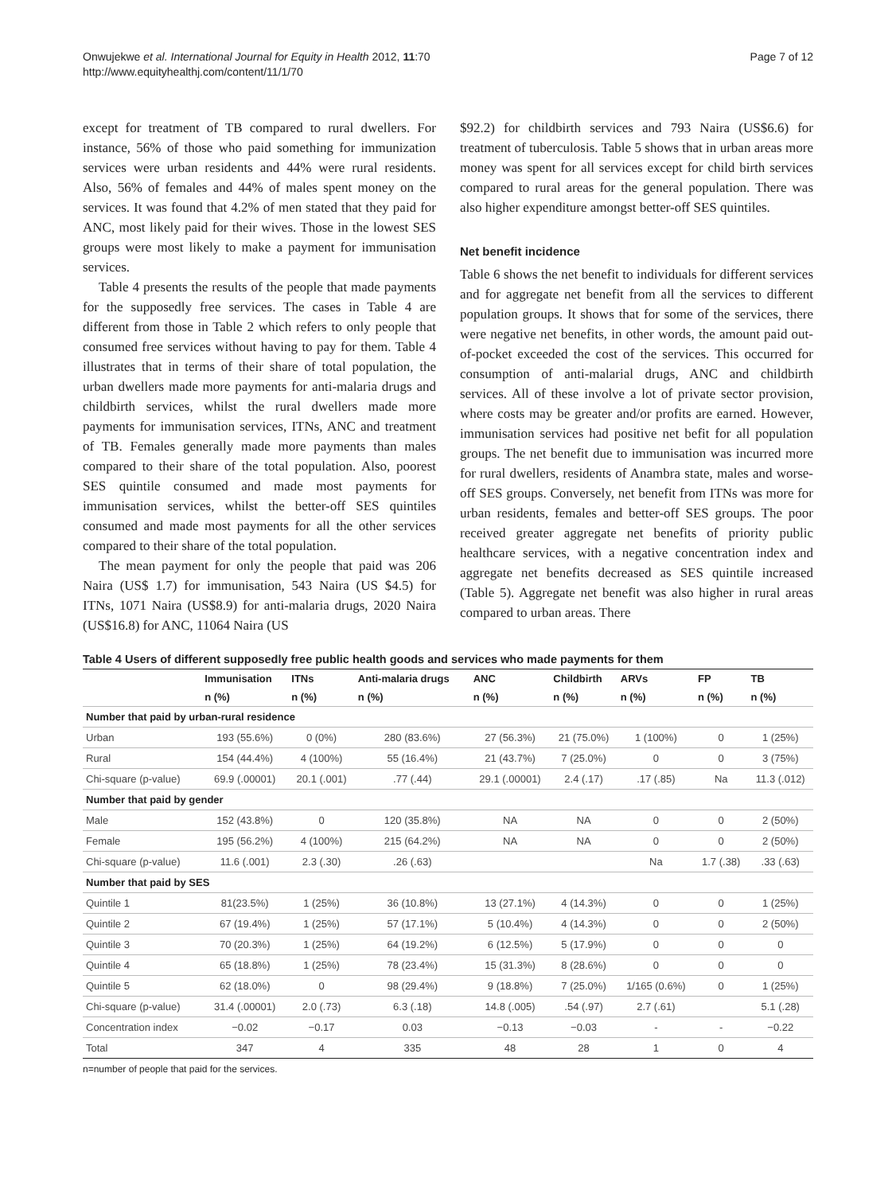Onwujekwe et al. International Journal for Equity in Health 2012, 11:70
http://www.equityhealthj.com/content/11/1/70
Page 7 of 12
except for treatment of TB compared to rural dwellers. For instance, 56% of those who paid something for immunization services were urban residents and 44% were rural residents. Also, 56% of females and 44% of males spent money on the services. It was found that 4.2% of men stated that they paid for ANC, most likely paid for their wives. Those in the lowest SES groups were most likely to make a payment for immunisation services.
Table 4 presents the results of the people that made payments for the supposedly free services. The cases in Table 4 are different from those in Table 2 which refers to only people that consumed free services without having to pay for them. Table 4 illustrates that in terms of their share of total population, the urban dwellers made more payments for anti-malaria drugs and childbirth services, whilst the rural dwellers made more payments for immunisation services, ITNs, ANC and treatment of TB. Females generally made more payments than males compared to their share of the total population. Also, poorest SES quintile consumed and made most payments for immunisation services, whilst the better-off SES quintiles consumed and made most payments for all the other services compared to their share of the total population.
The mean payment for only the people that paid was 206 Naira (US$ 1.7) for immunisation, 543 Naira (US $4.5) for ITNs, 1071 Naira (US$8.9) for anti-malaria drugs, 2020 Naira (US$16.8) for ANC, 11064 Naira (US
$92.2) for childbirth services and 793 Naira (US$6.6) for treatment of tuberculosis. Table 5 shows that in urban areas more money was spent for all services except for child birth services compared to rural areas for the general population. There was also higher expenditure amongst better-off SES quintiles.
Net benefit incidence
Table 6 shows the net benefit to individuals for different services and for aggregate net benefit from all the services to different population groups. It shows that for some of the services, there were negative net benefits, in other words, the amount paid out-of-pocket exceeded the cost of the services. This occurred for consumption of anti-malarial drugs, ANC and childbirth services. All of these involve a lot of private sector provision, where costs may be greater and/or profits are earned. However, immunisation services had positive net befit for all population groups. The net benefit due to immunisation was incurred more for rural dwellers, residents of Anambra state, males and worse-off SES groups. Conversely, net benefit from ITNs was more for urban residents, females and better-off SES groups. The poor received greater aggregate net benefits of priority public healthcare services, with a negative concentration index and aggregate net benefits decreased as SES quintile increased (Table 5). Aggregate net benefit was also higher in rural areas compared to urban areas. There
Table 4 Users of different supposedly free public health goods and services who made payments for them
| | Immunisation | ITNs | Anti-malaria drugs | ANC | Childbirth | ARVs | FP | TB |
| --- | --- | --- | --- | --- | --- | --- | --- | --- |
| | n (%) | n (%) | n (%) | n (%) | n (%) | n (%) | n (%) | n (%) |
| Number that paid by urban-rural residence | | | | | | | | |
| Urban | 193 (55.6%) | 0 (0%) | 280 (83.6%) | 27 (56.3%) | 21 (75.0%) | 1 (100%) | 0 | 1 (25%) |
| Rural | 154 (44.4%) | 4 (100%) | 55 (16.4%) | 21 (43.7%) | 7 (25.0%) | 0 | 0 | 3 (75%) |
| Chi-square (p-value) | 69.9 (.00001) | 20.1 (.001) | .77 (.44) | 29.1 (.00001) | 2.4 (.17) | .17 (.85) | Na | 11.3 (.012) |
| Number that paid by gender | | | | | | | | |
| Male | 152 (43.8%) | 0 | 120 (35.8%) | NA | NA | 0 | 0 | 2 (50%) |
| Female | 195 (56.2%) | 4 (100%) | 215 (64.2%) | NA | NA | 0 | 0 | 2 (50%) |
| Chi-square (p-value) | 11.6 (.001) | 2.3 (.30) | .26 (.63) | | | Na | 1.7 (.38) | .33 (.63) |
| Number that paid by SES | | | | | | | | |
| Quintile 1 | 81(23.5%) | 1 (25%) | 36 (10.8%) | 13 (27.1%) | 4 (14.3%) | 0 | 0 | 1 (25%) |
| Quintile 2 | 67 (19.4%) | 1 (25%) | 57 (17.1%) | 5 (10.4%) | 4 (14.3%) | 0 | 0 | 2 (50%) |
| Quintile 3 | 70 (20.3%) | 1 (25%) | 64 (19.2%) | 6 (12.5%) | 5 (17.9%) | 0 | 0 | 0 |
| Quintile 4 | 65 (18.8%) | 1 (25%) | 78 (23.4%) | 15 (31.3%) | 8 (28.6%) | 0 | 0 | 0 |
| Quintile 5 | 62 (18.0%) | 0 | 98 (29.4%) | 9 (18.8%) | 7 (25.0%) | 1/165 (0.6%) | 0 | 1 (25%) |
| Chi-square (p-value) | 31.4 (.00001) | 2.0 (.73) | 6.3 (.18) | 14.8 (.005) | .54 (.97) | 2.7 (.61) | | 5.1 (.28) |
| Concentration index | −0.02 | −0.17 | 0.03 | −0.13 | −0.03 | - | - | −0.22 |
| Total | 347 | 4 | 335 | 48 | 28 | 1 | 0 | 4 |
n=number of people that paid for the services.